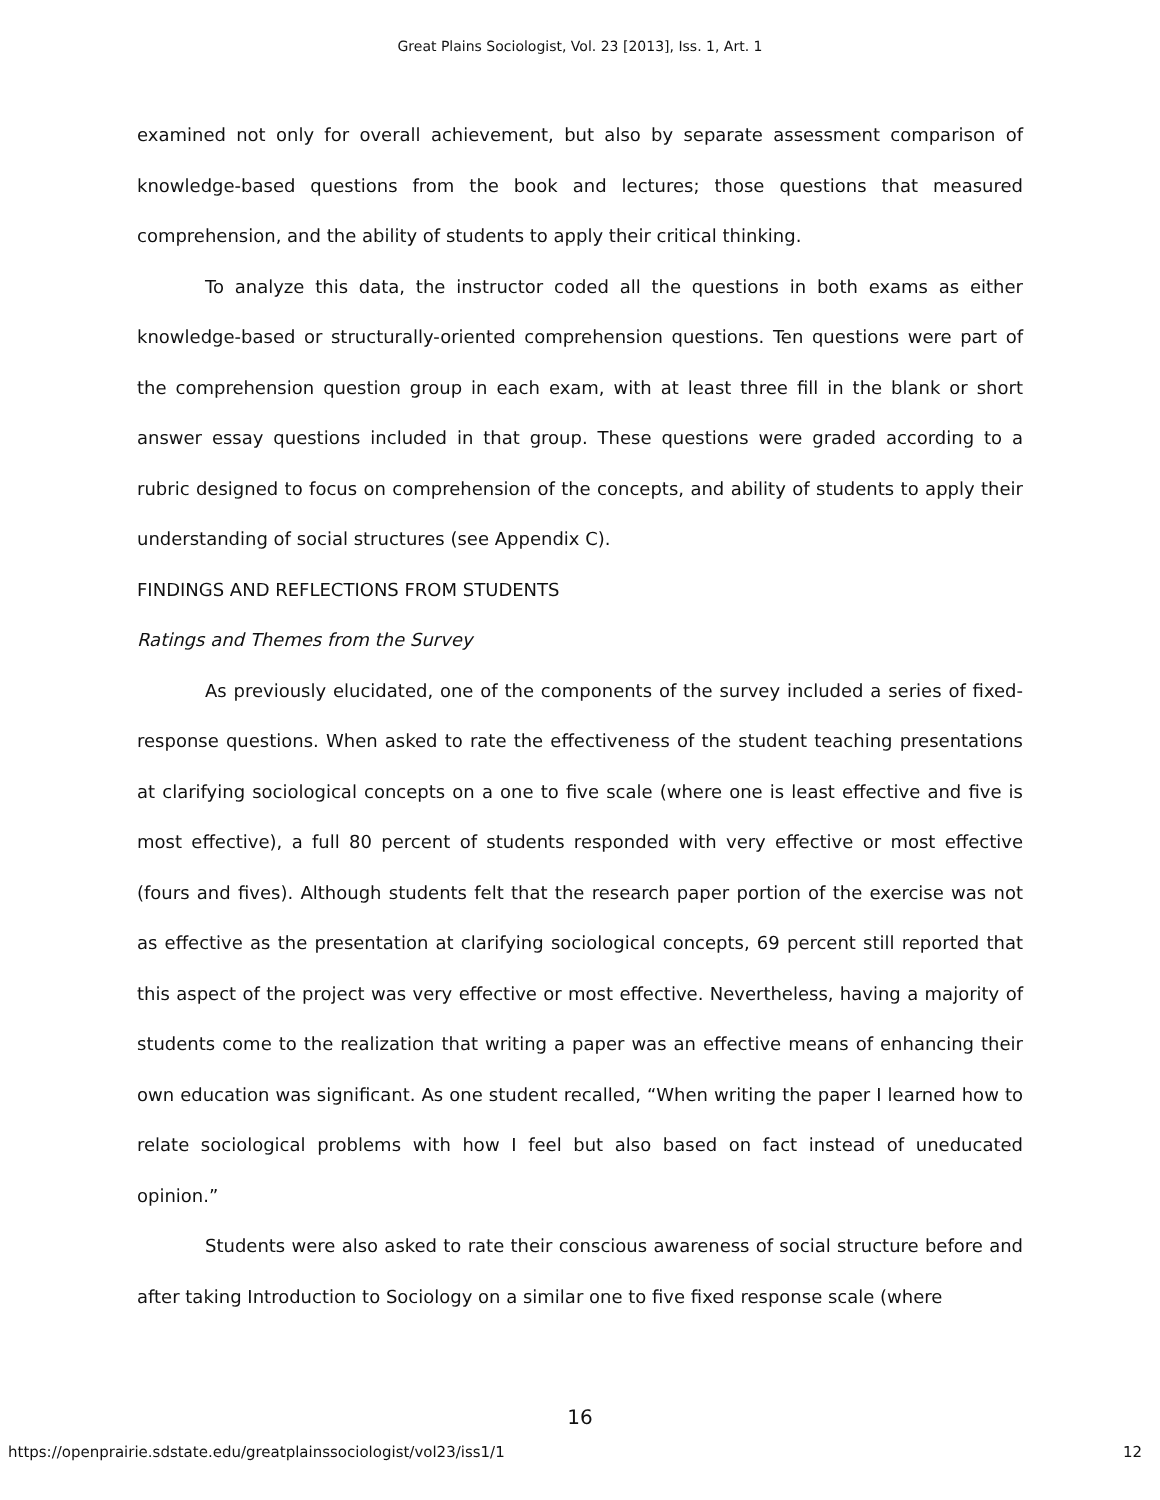Great Plains Sociologist, Vol. 23 [2013], Iss. 1, Art. 1
examined not only for overall achievement, but also by separate assessment comparison of knowledge-based questions from the book and lectures; those questions that measured comprehension, and the ability of students to apply their critical thinking.
To analyze this data, the instructor coded all the questions in both exams as either knowledge-based or structurally-oriented comprehension questions. Ten questions were part of the comprehension question group in each exam, with at least three fill in the blank or short answer essay questions included in that group. These questions were graded according to a rubric designed to focus on comprehension of the concepts, and ability of students to apply their understanding of social structures (see Appendix C).
FINDINGS AND REFLECTIONS FROM STUDENTS
Ratings and Themes from the Survey
As previously elucidated, one of the components of the survey included a series of fixed-response questions. When asked to rate the effectiveness of the student teaching presentations at clarifying sociological concepts on a one to five scale (where one is least effective and five is most effective), a full 80 percent of students responded with very effective or most effective (fours and fives). Although students felt that the research paper portion of the exercise was not as effective as the presentation at clarifying sociological concepts, 69 percent still reported that this aspect of the project was very effective or most effective. Nevertheless, having a majority of students come to the realization that writing a paper was an effective means of enhancing their own education was significant. As one student recalled, “When writing the paper I learned how to relate sociological problems with how I feel but also based on fact instead of uneducated opinion.”
Students were also asked to rate their conscious awareness of social structure before and after taking Introduction to Sociology on a similar one to five fixed response scale (where
16
https://openprairie.sdstate.edu/greatplainssociologist/vol23/iss1/1 12